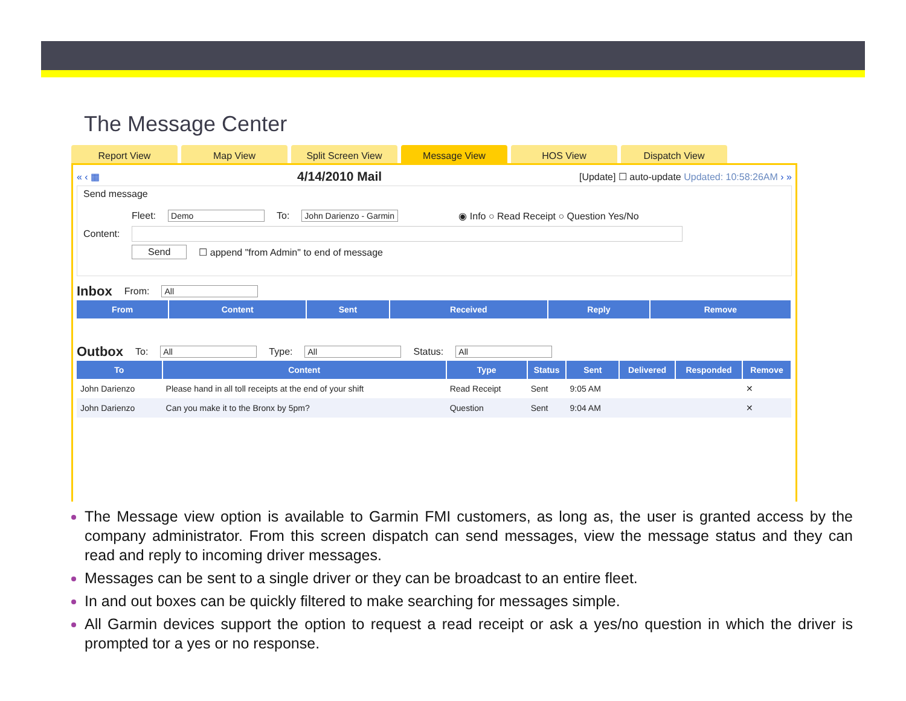The Message Center
Report View Map View Split Screen View Message View HOS View Dispatch View
« ‹ ▦ 4/14/2010 Mail [Update] ☐ auto-update Updated: 10:58:26AM › »
Send message
Fleet: Demo To: John Darienzo - Garmin ◉ Info ○ Read Receipt ○ Question Yes/No
Content:
Send ☐ append "from Admin" to end of message
Inbox From: All
| From | Content | Sent | Received | Reply | Remove |
| --- | --- | --- | --- | --- | --- |
Outbox To: All Type: All Status: All
| To | Content | Type | Status | Sent | Delivered | Responded | Remove |
| --- | --- | --- | --- | --- | --- | --- | --- |
| John Darienzo | Please hand in all toll receipts at the end of your shift | Read Receipt | Sent | 9:05 AM | | | ✕ |
| John Darienzo | Can you make it to the Bronx by 5pm? | Question | Sent | 9:04 AM | | | ✕ |
The Message view option is available to Garmin FMI customers, as long as, the user is granted access by the company administrator. From this screen dispatch can send messages, view the message status and they can read and reply to incoming driver messages.
Messages can be sent to a single driver or they can be broadcast to an entire fleet.
In and out boxes can be quickly filtered to make searching for messages simple.
All Garmin devices support the option to request a read receipt or ask a yes/no question in which the driver is prompted tor a yes or no response.